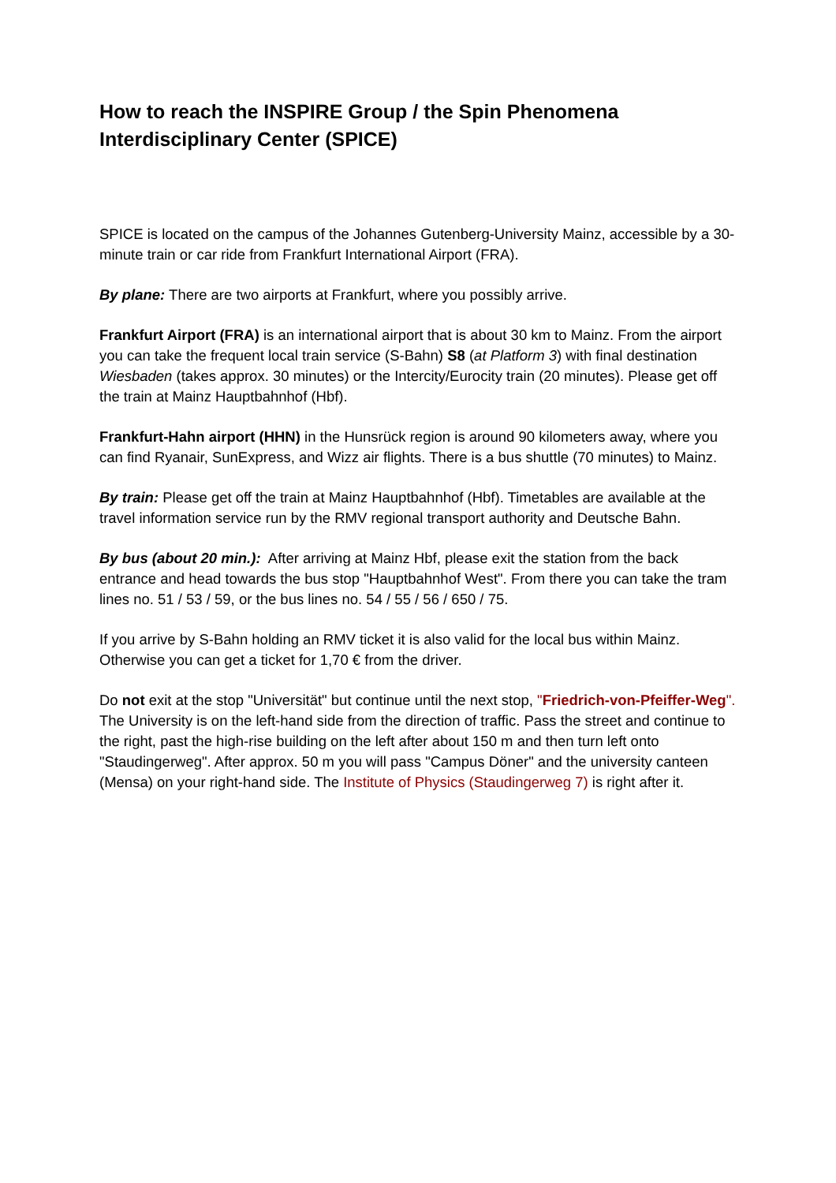How to reach the INSPIRE Group / the Spin Phenomena
Interdisciplinary Center (SPICE)
SPICE is located on the campus of the Johannes Gutenberg-University Mainz, accessible by a 30-minute train or car ride from Frankfurt International Airport (FRA).
By plane: There are two airports at Frankfurt, where you possibly arrive.
Frankfurt Airport (FRA) is an international airport that is about 30 km to Mainz. From the airport you can take the frequent local train service (S-Bahn) S8 (at Platform 3) with final destination Wiesbaden (takes approx. 30 minutes) or the Intercity/Eurocity train (20 minutes). Please get off the train at Mainz Hauptbahnhof (Hbf).
Frankfurt-Hahn airport (HHN) in the Hunsrück region is around 90 kilometers away, where you can find Ryanair, SunExpress, and Wizz air flights. There is a bus shuttle (70 minutes) to Mainz.
By train: Please get off the train at Mainz Hauptbahnhof (Hbf). Timetables are available at the travel information service run by the RMV regional transport authority and Deutsche Bahn.
By bus (about 20 min.): After arriving at Mainz Hbf, please exit the station from the back entrance and head towards the bus stop "Hauptbahnhof West". From there you can take the tram lines no. 51 / 53 / 59, or the bus lines no. 54 / 55 / 56 / 650 / 75.
If you arrive by S-Bahn holding an RMV ticket it is also valid for the local bus within Mainz. Otherwise you can get a ticket for 1,70 € from the driver.
Do not exit at the stop "Universität" but continue until the next stop, "Friedrich-von-Pfeiffer-Weg". The University is on the left-hand side from the direction of traffic. Pass the street and continue to the right, past the high-rise building on the left after about 150 m and then turn left onto "Staudingerweg". After approx. 50 m you will pass "Campus Döner" and the university canteen (Mensa) on your right-hand side. The Institute of Physics (Staudingerweg 7) is right after it.